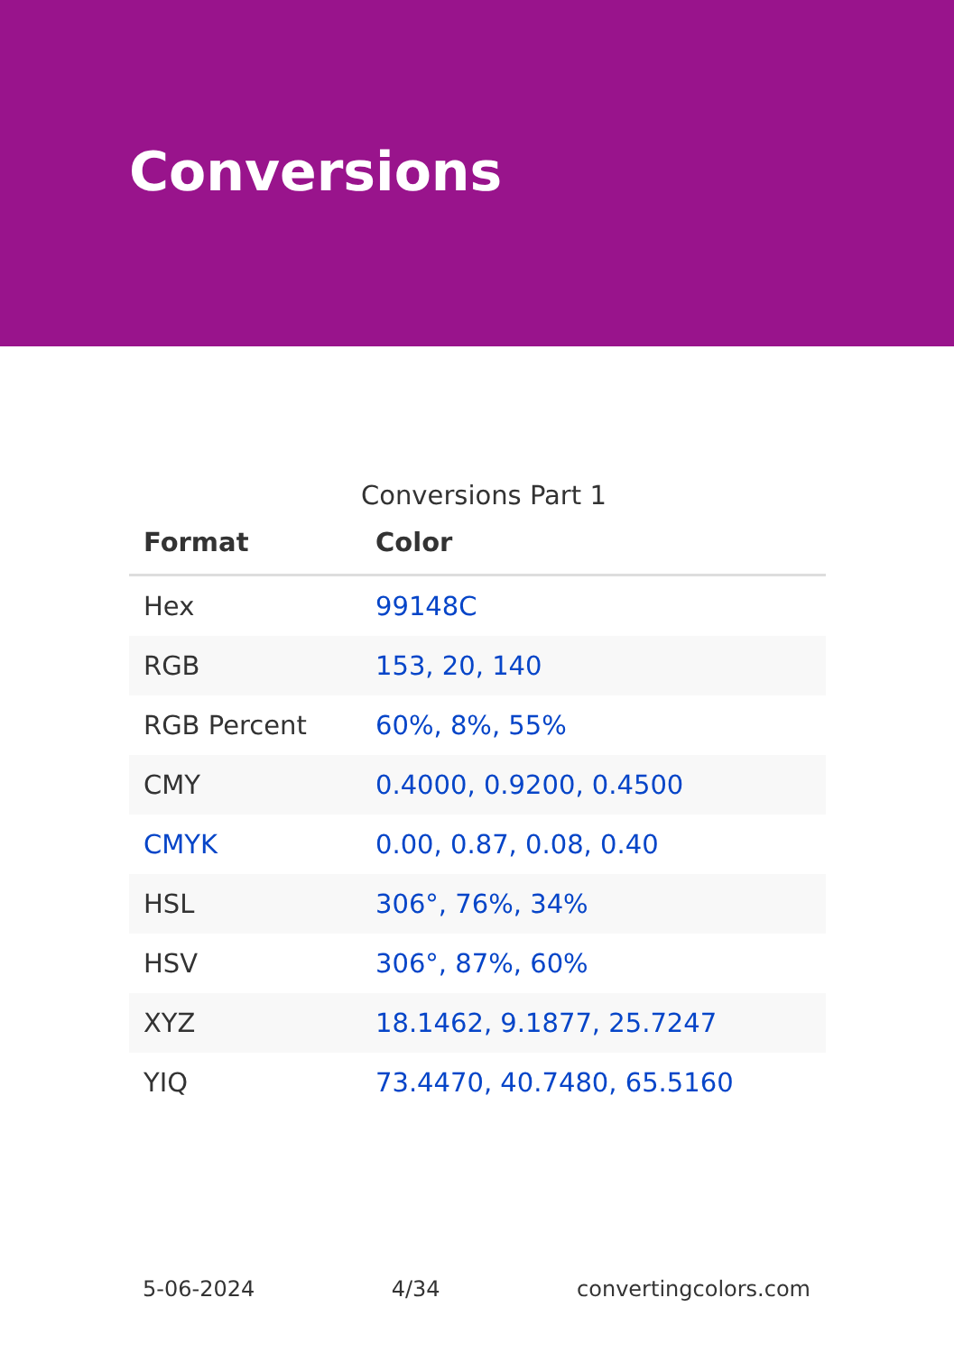Conversions
Conversions Part 1
| Format | Color |
| --- | --- |
| Hex | 99148C |
| RGB | 153, 20, 140 |
| RGB Percent | 60%, 8%, 55% |
| CMY | 0.4000, 0.9200, 0.4500 |
| CMYK | 0.00, 0.87, 0.08, 0.40 |
| HSL | 306°, 76%, 34% |
| HSV | 306°, 87%, 60% |
| XYZ | 18.1462, 9.1877, 25.7247 |
| YIQ | 73.4470, 40.7480, 65.5160 |
5-06-2024 4/34 convertingcolors.com